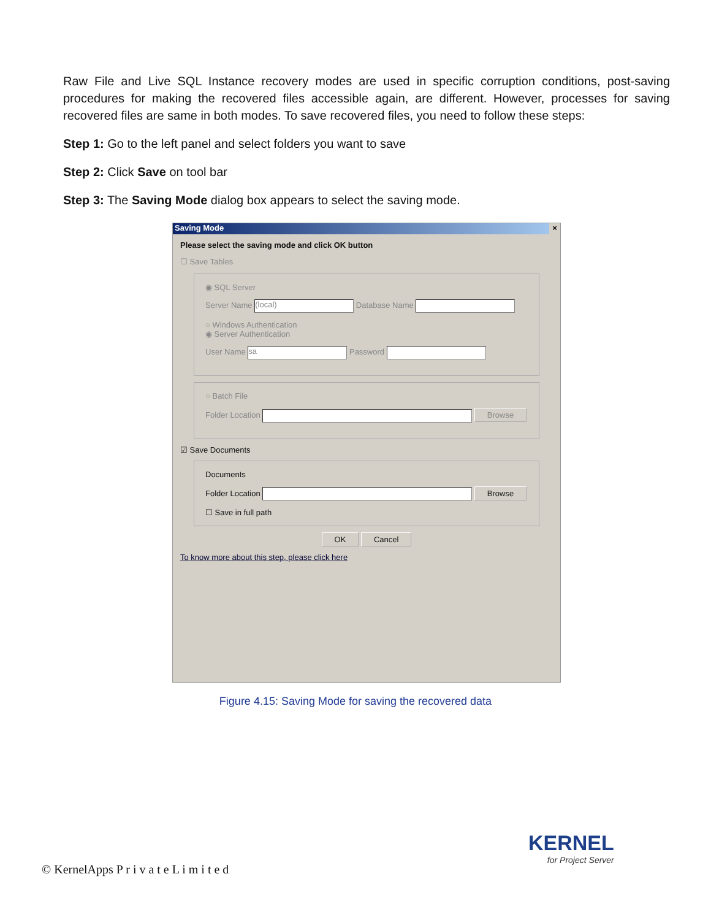Raw File and Live SQL Instance recovery modes are used in specific corruption conditions, post-saving procedures for making the recovered files accessible again, are different. However, processes for saving recovered files are same in both modes. To save recovered files, you need to follow these steps:
Step 1: Go to the left panel and select folders you want to save
Step 2: Click Save on tool bar
Step 3: The Saving Mode dialog box appears to select the saving mode.
Saving Mode ×
Please select the saving mode and click OK button
☐ Save Tables
◉ SQL Server
Server Name (local) Database Name
○ Windows Authentication
◉ Server Authentication
User Name sa Password
○ Batch File
Folder Location Browse
☑ Save Documents
Documents
Folder Location Browse
☐ Save in full path
OK Cancel
To know more about this step, please click here
Figure 4.15: Saving Mode for saving the recovered data
© KernelApps P r i v a t e L i m i t e d
KERNEL
for Project Server